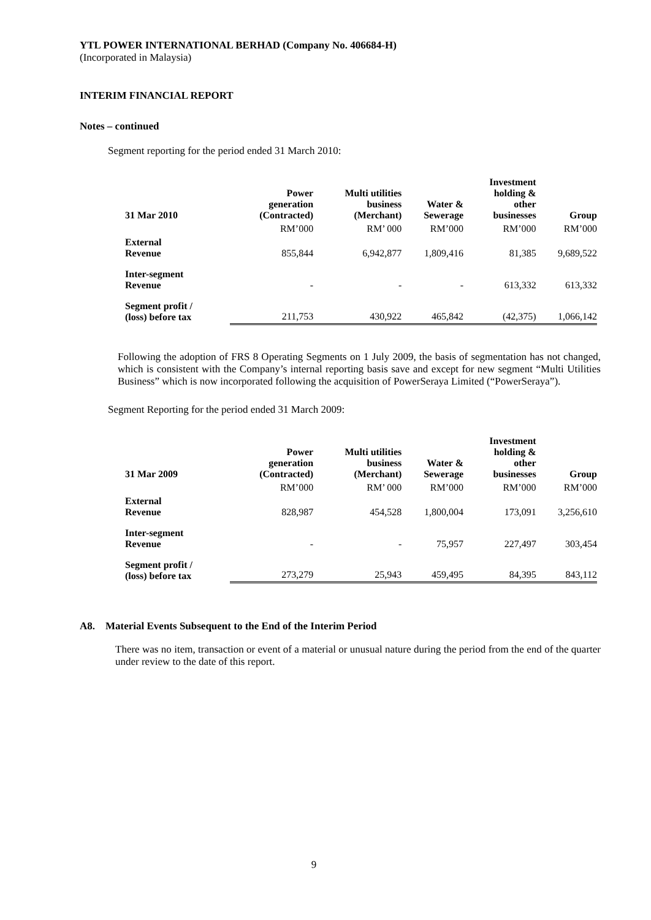YTL POWER INTERNATIONAL BERHAD (Company No. 406684-H)
(Incorporated in Malaysia)
INTERIM FINANCIAL REPORT
Notes – continued
Segment reporting for the period ended 31 March 2010:
| 31 Mar 2010 | Power generation (Contracted) | Multi utilities business (Merchant) | Water & Sewerage | Investment holding & other businesses | Group |
| --- | --- | --- | --- | --- | --- |
| | RM’000 | RM’ 000 | RM’000 | RM’000 | RM’000 |
| External Revenue | 855,844 | 6,942,877 | 1,809,416 | 81,385 | 9,689,522 |
| Inter-segment Revenue | - | - | - | 613,332 | 613,332 |
| Segment profit / (loss) before tax | 211,753 | 430,922 | 465,842 | (42,375) | 1,066,142 |
Following the adoption of FRS 8 Operating Segments on 1 July 2009, the basis of segmentation has not changed, which is consistent with the Company’s internal reporting basis save and except for new segment “Multi Utilities Business” which is now incorporated following the acquisition of PowerSeraya Limited (“PowerSeraya”).
Segment Reporting for the period ended 31 March 2009:
| 31 Mar 2009 | Power generation (Contracted) | Multi utilities business (Merchant) | Water & Sewerage | Investment holding & other businesses | Group |
| --- | --- | --- | --- | --- | --- |
| | RM’000 | RM’ 000 | RM’000 | RM’000 | RM’000 |
| External Revenue | 828,987 | 454,528 | 1,800,004 | 173,091 | 3,256,610 |
| Inter-segment Revenue | - | - | 75,957 | 227,497 | 303,454 |
| Segment profit / (loss) before tax | 273,279 | 25,943 | 459,495 | 84,395 | 843,112 |
A8. Material Events Subsequent to the End of the Interim Period
There was no item, transaction or event of a material or unusual nature during the period from the end of the quarter under review to the date of this report.
9